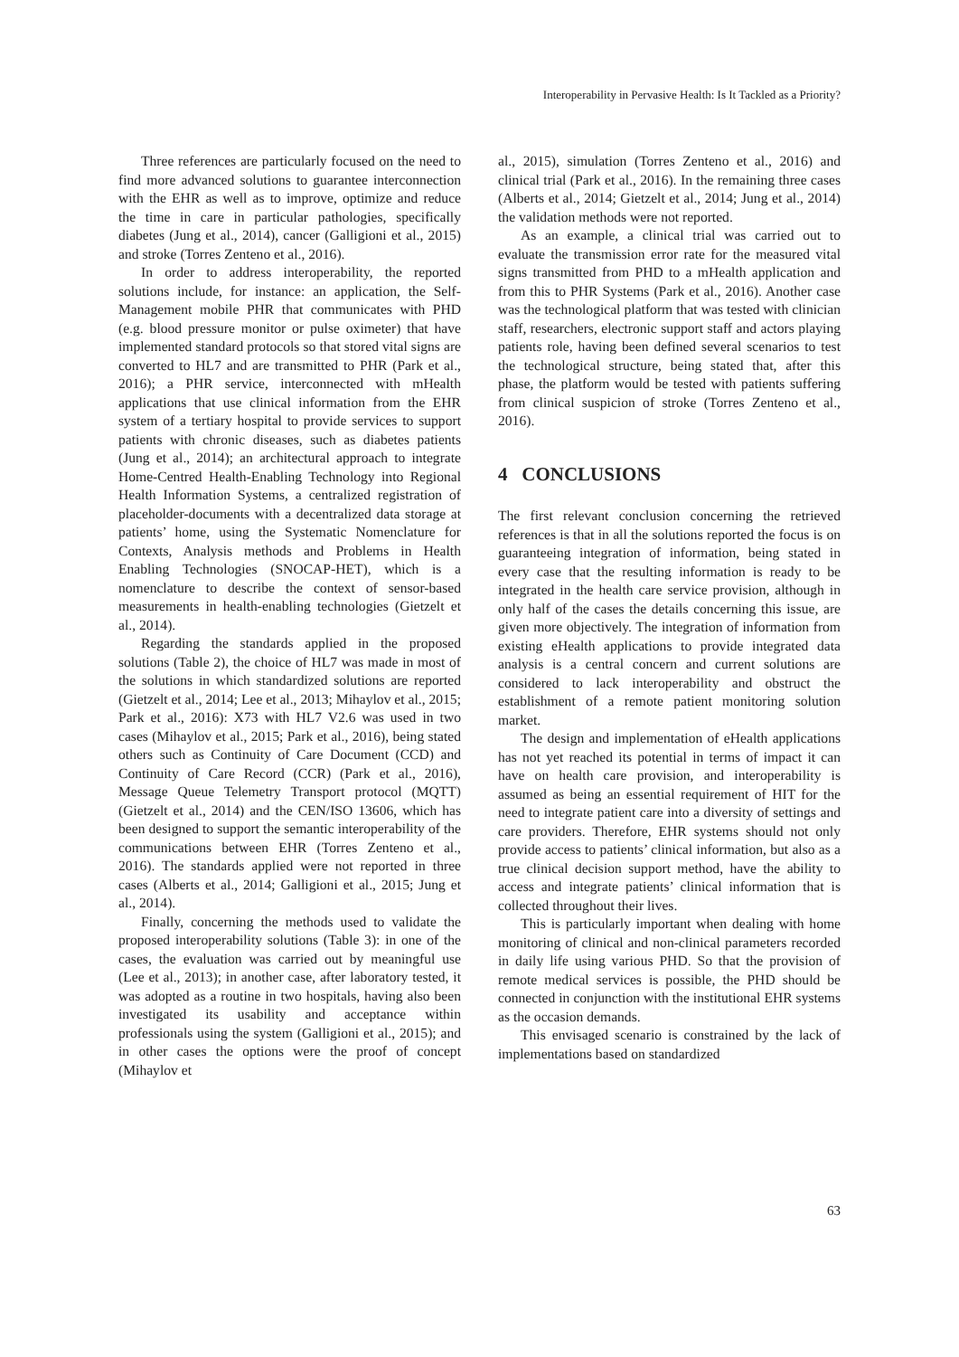Interoperability in Pervasive Health: Is It Tackled as a Priority?
Three references are particularly focused on the need to find more advanced solutions to guarantee interconnection with the EHR as well as to improve, optimize and reduce the time in care in particular pathologies, specifically diabetes (Jung et al., 2014), cancer (Galligioni et al., 2015) and stroke (Torres Zenteno et al., 2016).
In order to address interoperability, the reported solutions include, for instance: an application, the Self-Management mobile PHR that communicates with PHD (e.g. blood pressure monitor or pulse oximeter) that have implemented standard protocols so that stored vital signs are converted to HL7 and are transmitted to PHR (Park et al., 2016); a PHR service, interconnected with mHealth applications that use clinical information from the EHR system of a tertiary hospital to provide services to support patients with chronic diseases, such as diabetes patients (Jung et al., 2014); an architectural approach to integrate Home-Centred Health-Enabling Technology into Regional Health Information Systems, a centralized registration of placeholder-documents with a decentralized data storage at patients’ home, using the Systematic Nomenclature for Contexts, Analysis methods and Problems in Health Enabling Technologies (SNOCAP-HET), which is a nomenclature to describe the context of sensor-based measurements in health-enabling technologies (Gietzelt et al., 2014).
Regarding the standards applied in the proposed solutions (Table 2), the choice of HL7 was made in most of the solutions in which standardized solutions are reported (Gietzelt et al., 2014; Lee et al., 2013; Mihaylov et al., 2015; Park et al., 2016): X73 with HL7 V2.6 was used in two cases (Mihaylov et al., 2015; Park et al., 2016), being stated others such as Continuity of Care Document (CCD) and Continuity of Care Record (CCR) (Park et al., 2016), Message Queue Telemetry Transport protocol (MQTT) (Gietzelt et al., 2014) and the CEN/ISO 13606, which has been designed to support the semantic interoperability of the communications between EHR (Torres Zenteno et al., 2016). The standards applied were not reported in three cases (Alberts et al., 2014; Galligioni et al., 2015; Jung et al., 2014).
Finally, concerning the methods used to validate the proposed interoperability solutions (Table 3): in one of the cases, the evaluation was carried out by meaningful use (Lee et al., 2013); in another case, after laboratory tested, it was adopted as a routine in two hospitals, having also been investigated its usability and acceptance within professionals using the system (Galligioni et al., 2015); and in other cases the options were the proof of concept (Mihaylov et
al., 2015), simulation (Torres Zenteno et al., 2016) and clinical trial (Park et al., 2016). In the remaining three cases (Alberts et al., 2014; Gietzelt et al., 2014; Jung et al., 2014) the validation methods were not reported.
As an example, a clinical trial was carried out to evaluate the transmission error rate for the measured vital signs transmitted from PHD to a mHealth application and from this to PHR Systems (Park et al., 2016). Another case was the technological platform that was tested with clinician staff, researchers, electronic support staff and actors playing patients role, having been defined several scenarios to test the technological structure, being stated that, after this phase, the platform would be tested with patients suffering from clinical suspicion of stroke (Torres Zenteno et al., 2016).
4 CONCLUSIONS
The first relevant conclusion concerning the retrieved references is that in all the solutions reported the focus is on guaranteeing integration of information, being stated in every case that the resulting information is ready to be integrated in the health care service provision, although in only half of the cases the details concerning this issue, are given more objectively. The integration of information from existing eHealth applications to provide integrated data analysis is a central concern and current solutions are considered to lack interoperability and obstruct the establishment of a remote patient monitoring solution market.
The design and implementation of eHealth applications has not yet reached its potential in terms of impact it can have on health care provision, and interoperability is assumed as being an essential requirement of HIT for the need to integrate patient care into a diversity of settings and care providers. Therefore, EHR systems should not only provide access to patients’ clinical information, but also as a true clinical decision support method, have the ability to access and integrate patients’ clinical information that is collected throughout their lives.
This is particularly important when dealing with home monitoring of clinical and non-clinical parameters recorded in daily life using various PHD. So that the provision of remote medical services is possible, the PHD should be connected in conjunction with the institutional EHR systems as the occasion demands.
This envisaged scenario is constrained by the lack of implementations based on standardized
63